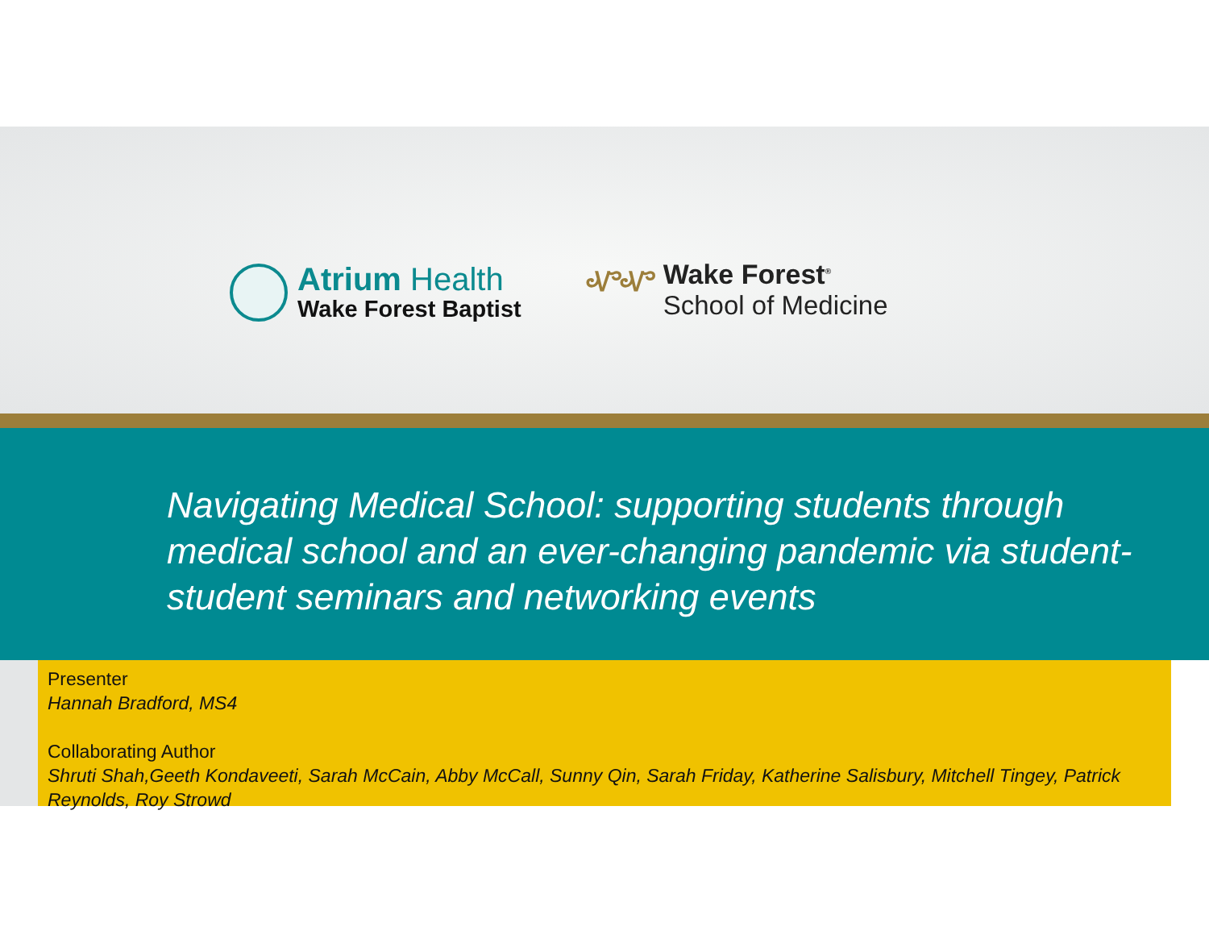Atrium Health
Wake Forest Baptist
ᏉᏉ
Wake Forest<sup>®</sup>
School of Medicine
Navigating Medical School: supporting students through medical school and an ever-changing pandemic via student-student seminars and networking events
Presenter
Hannah Bradford, MS4
Collaborating Author
Shruti Shah,Geeth Kondaveeti, Sarah McCain, Abby McCall, Sunny Qin, Sarah Friday, Katherine Salisbury, Mitchell Tingey, Patrick Reynolds, Roy Strowd